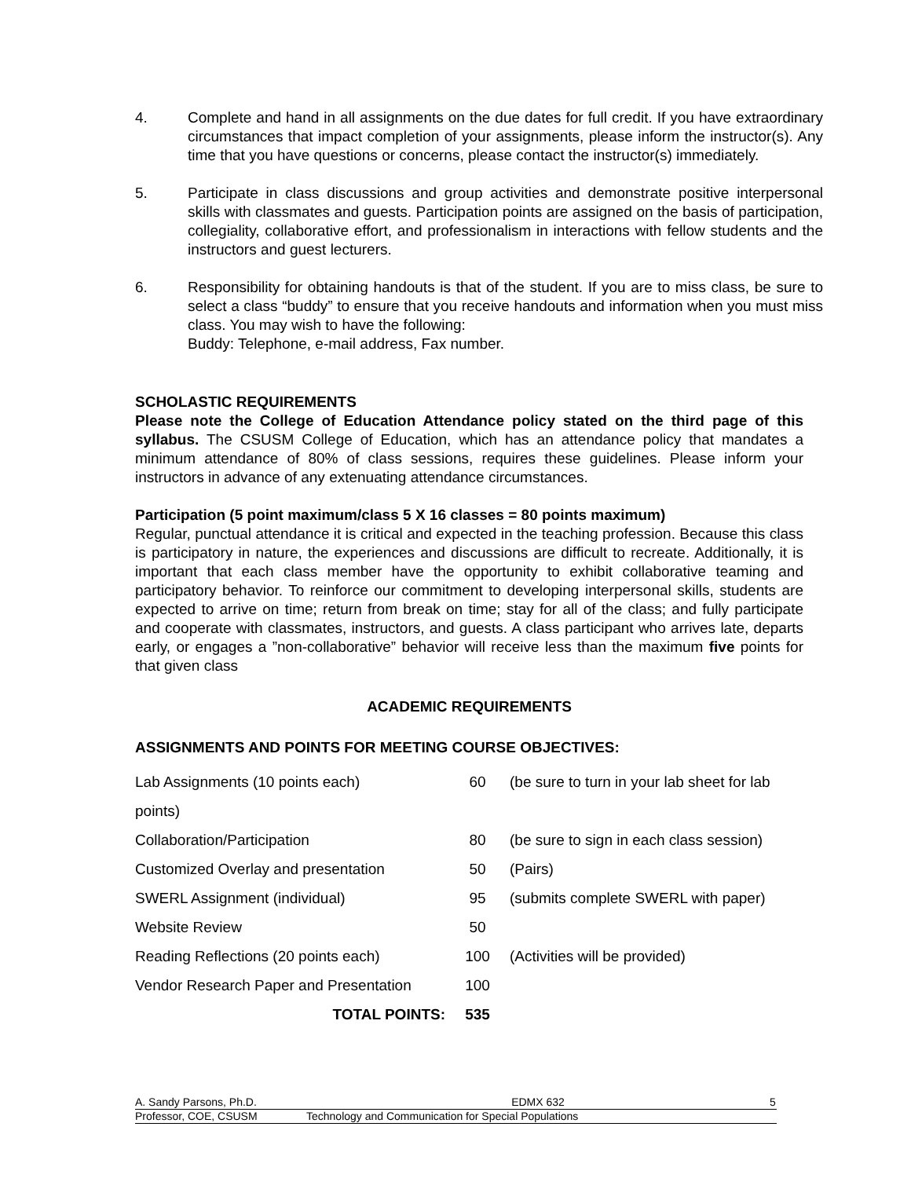4. Complete and hand in all assignments on the due dates for full credit. If you have extraordinary circumstances that impact completion of your assignments, please inform the instructor(s). Any time that you have questions or concerns, please contact the instructor(s) immediately.
5. Participate in class discussions and group activities and demonstrate positive interpersonal skills with classmates and guests. Participation points are assigned on the basis of participation, collegiality, collaborative effort, and professionalism in interactions with fellow students and the instructors and guest lecturers.
6. Responsibility for obtaining handouts is that of the student. If you are to miss class, be sure to select a class “buddy” to ensure that you receive handouts and information when you must miss class. You may wish to have the following:
Buddy: Telephone, e-mail address, Fax number.
SCHOLASTIC REQUIREMENTS
Please note the College of Education Attendance policy stated on the third page of this syllabus. The CSUSM College of Education, which has an attendance policy that mandates a minimum attendance of 80% of class sessions, requires these guidelines. Please inform your instructors in advance of any extenuating attendance circumstances.
Participation (5 point maximum/class 5 X 16 classes = 80 points maximum)
Regular, punctual attendance it is critical and expected in the teaching profession. Because this class is participatory in nature, the experiences and discussions are difficult to recreate. Additionally, it is important that each class member have the opportunity to exhibit collaborative teaming and participatory behavior. To reinforce our commitment to developing interpersonal skills, students are expected to arrive on time; return from break on time; stay for all of the class; and fully participate and cooperate with classmates, instructors, and guests. A class participant who arrives late, departs early, or engages a ”non-collaborative” behavior will receive less than the maximum five points for that given class
ACADEMIC REQUIREMENTS
ASSIGNMENTS AND POINTS FOR MEETING COURSE OBJECTIVES:
| Lab Assignments (10 points each) | 60 | (be sure to turn in your lab sheet for lab |
| points) | | |
| Collaboration/Participation | 80 | (be sure to sign in each class session) |
| Customized Overlay and presentation | 50 | (Pairs) |
| SWERL Assignment (individual) | 95 | (submits complete SWERL with paper) |
| Website Review | 50 | |
| Reading Reflections (20 points each) | 100 | (Activities will be provided) |
| Vendor Research Paper and Presentation | 100 | |
| TOTAL POINTS: | 535 | |
A. Sandy Parsons, Ph.D. EDMX 632 5
Professor, COE, CSUSM Technology and Communication for Special Populations